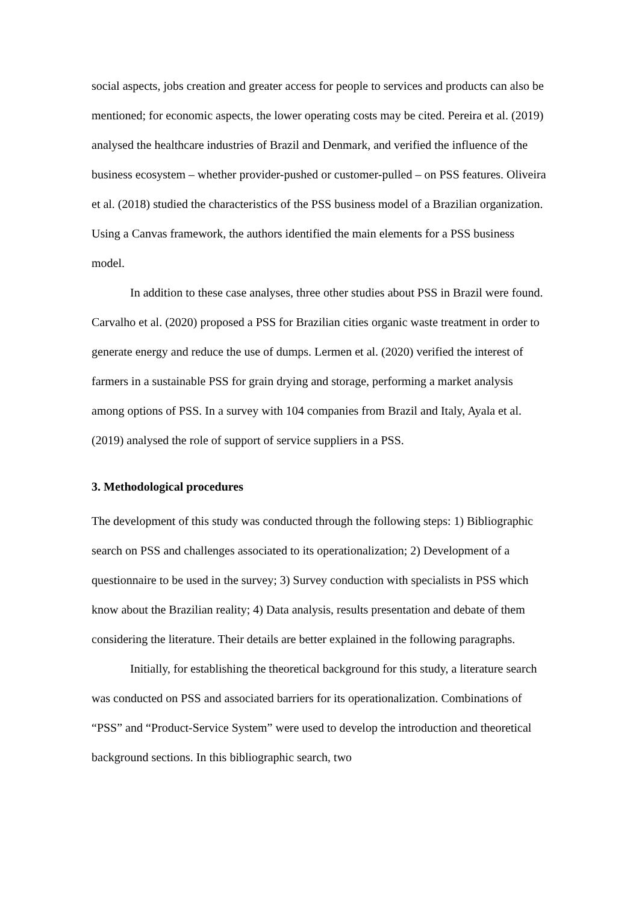social aspects, jobs creation and greater access for people to services and products can also be mentioned; for economic aspects, the lower operating costs may be cited. Pereira et al. (2019) analysed the healthcare industries of Brazil and Denmark, and verified the influence of the business ecosystem – whether provider-pushed or customer-pulled – on PSS features. Oliveira et al. (2018) studied the characteristics of the PSS business model of a Brazilian organization. Using a Canvas framework, the authors identified the main elements for a PSS business model.
In addition to these case analyses, three other studies about PSS in Brazil were found. Carvalho et al. (2020) proposed a PSS for Brazilian cities organic waste treatment in order to generate energy and reduce the use of dumps. Lermen et al. (2020) verified the interest of farmers in a sustainable PSS for grain drying and storage, performing a market analysis among options of PSS. In a survey with 104 companies from Brazil and Italy, Ayala et al. (2019) analysed the role of support of service suppliers in a PSS.
3. Methodological procedures
The development of this study was conducted through the following steps: 1) Bibliographic search on PSS and challenges associated to its operationalization; 2) Development of a questionnaire to be used in the survey; 3) Survey conduction with specialists in PSS which know about the Brazilian reality; 4) Data analysis, results presentation and debate of them considering the literature. Their details are better explained in the following paragraphs.
Initially, for establishing the theoretical background for this study, a literature search was conducted on PSS and associated barriers for its operationalization. Combinations of “PSS” and “Product-Service System” were used to develop the introduction and theoretical background sections. In this bibliographic search, two